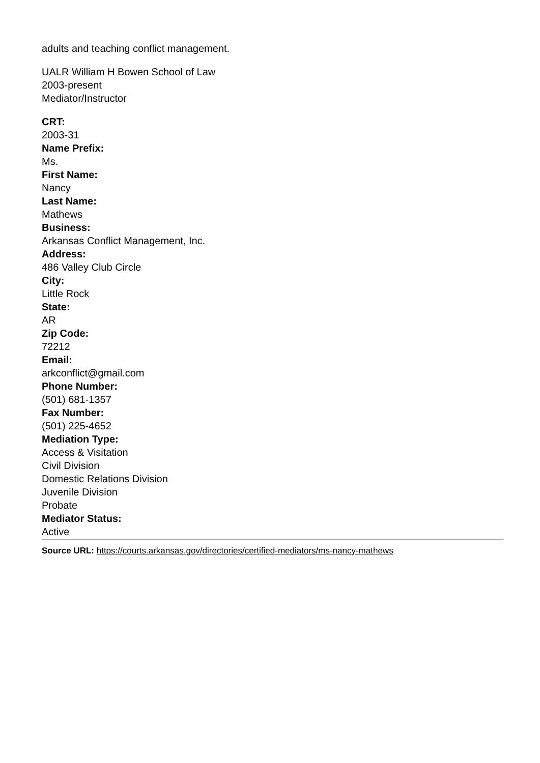adults and teaching conflict management.
UALR William H Bowen School of Law
2003-present
Mediator/Instructor
CRT:
2003-31
Name Prefix:
Ms.
First Name:
Nancy
Last Name:
Mathews
Business:
Arkansas Conflict Management, Inc.
Address:
486 Valley Club Circle
City:
Little Rock
State:
AR
Zip Code:
72212
Email:
arkconflict@gmail.com
Phone Number:
(501) 681-1357
Fax Number:
(501) 225-4652
Mediation Type:
Access & Visitation
Civil Division
Domestic Relations Division
Juvenile Division
Probate
Mediator Status:
Active
Source URL: https://courts.arkansas.gov/directories/certified-mediators/ms-nancy-mathews